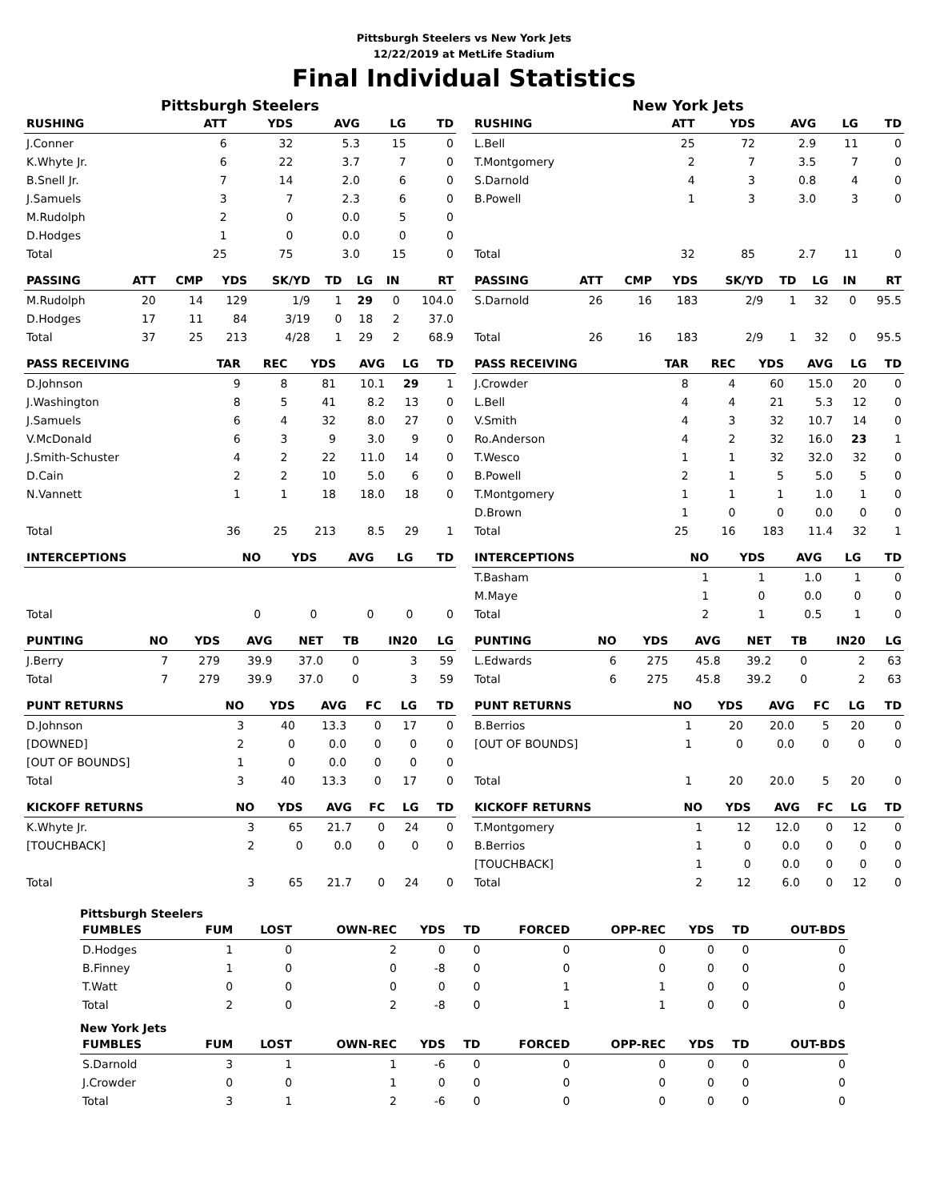Pittsburgh Steelers vs New York Jets
12/22/2019 at MetLife Stadium
Final Individual Statistics
Pittsburgh Steelers
| RUSHING | ATT | YDS | AVG | LG | TD |
| --- | --- | --- | --- | --- | --- |
| J.Conner | 6 | 32 | 5.3 | 15 | 0 |
| K.Whyte Jr. | 6 | 22 | 3.7 | 7 | 0 |
| B.Snell Jr. | 7 | 14 | 2.0 | 6 | 0 |
| J.Samuels | 3 | 7 | 2.3 | 6 | 0 |
| M.Rudolph | 2 | 0 | 0.0 | 5 | 0 |
| D.Hodges | 1 | 0 | 0.0 | 0 | 0 |
| Total | 25 | 75 | 3.0 | 15 | 0 |
| PASSING | ATT | CMP | YDS | SK/YD | TD | LG | IN | RT |
| --- | --- | --- | --- | --- | --- | --- | --- | --- |
| M.Rudolph | 20 | 14 | 129 | 1/9 | 1 | 29 | 0 | 104.0 |
| D.Hodges | 17 | 11 | 84 | 3/19 | 0 | 18 | 2 | 37.0 |
| Total | 37 | 25 | 213 | 4/28 | 1 | 29 | 2 | 68.9 |
| PASS RECEIVING | TAR | REC | YDS | AVG | LG | TD |
| --- | --- | --- | --- | --- | --- | --- |
| D.Johnson | 9 | 8 | 81 | 10.1 | 29 | 1 |
| J.Washington | 8 | 5 | 41 | 8.2 | 13 | 0 |
| J.Samuels | 6 | 4 | 32 | 8.0 | 27 | 0 |
| V.McDonald | 6 | 3 | 9 | 3.0 | 9 | 0 |
| J.Smith-Schuster | 4 | 2 | 22 | 11.0 | 14 | 0 |
| D.Cain | 2 | 2 | 10 | 5.0 | 6 | 0 |
| N.Vannett | 1 | 1 | 18 | 18.0 | 18 | 0 |
| Total | 36 | 25 | 213 | 8.5 | 29 | 1 |
| INTERCEPTIONS | NO | YDS | AVG | LG | TD |
| --- | --- | --- | --- | --- | --- |
| Total | 0 | 0 | 0 | 0 | 0 |
| PUNTING | NO | YDS | AVG | NET | TB | IN20 | LG |
| --- | --- | --- | --- | --- | --- | --- | --- |
| J.Berry | 7 | 279 | 39.9 | 37.0 | 0 | 3 | 59 |
| Total | 7 | 279 | 39.9 | 37.0 | 0 | 3 | 59 |
| PUNT RETURNS | NO | YDS | AVG | FC | LG | TD |
| --- | --- | --- | --- | --- | --- | --- |
| D.Johnson | 3 | 40 | 13.3 | 0 | 17 | 0 |
| [DOWNED] | 2 | 0 | 0.0 | 0 | 0 | 0 |
| [OUT OF BOUNDS] | 1 | 0 | 0.0 | 0 | 0 | 0 |
| Total | 3 | 40 | 13.3 | 0 | 17 | 0 |
| KICKOFF RETURNS | NO | YDS | AVG | FC | LG | TD |
| --- | --- | --- | --- | --- | --- | --- |
| K.Whyte Jr. | 3 | 65 | 21.7 | 0 | 24 | 0 |
| [TOUCHBACK] | 2 | 0 | 0.0 | 0 | 0 | 0 |
| Total | 3 | 65 | 21.7 | 0 | 24 | 0 |
New York Jets
| RUSHING | ATT | YDS | AVG | LG | TD |
| --- | --- | --- | --- | --- | --- |
| L.Bell | 25 | 72 | 2.9 | 11 | 0 |
| T.Montgomery | 2 | 7 | 3.5 | 7 | 0 |
| S.Darnold | 4 | 3 | 0.8 | 4 | 0 |
| B.Powell | 1 | 3 | 3.0 | 3 | 0 |
| Total | 32 | 85 | 2.7 | 11 | 0 |
| PASSING | ATT | CMP | YDS | SK/YD | TD | LG | IN | RT |
| --- | --- | --- | --- | --- | --- | --- | --- | --- |
| S.Darnold | 26 | 16 | 183 | 2/9 | 1 | 32 | 0 | 95.5 |
| Total | 26 | 16 | 183 | 2/9 | 1 | 32 | 0 | 95.5 |
| PASS RECEIVING | TAR | REC | YDS | AVG | LG | TD |
| --- | --- | --- | --- | --- | --- | --- |
| J.Crowder | 8 | 4 | 60 | 15.0 | 20 | 0 |
| L.Bell | 4 | 4 | 21 | 5.3 | 12 | 0 |
| V.Smith | 4 | 3 | 32 | 10.7 | 14 | 0 |
| Ro.Anderson | 4 | 2 | 32 | 16.0 | 23 | 1 |
| T.Wesco | 1 | 1 | 32 | 32.0 | 32 | 0 |
| B.Powell | 2 | 1 | 5 | 5.0 | 5 | 0 |
| T.Montgomery | 1 | 1 | 1 | 1.0 | 1 | 0 |
| D.Brown | 1 | 0 | 0 | 0.0 | 0 | 0 |
| Total | 25 | 16 | 183 | 11.4 | 32 | 1 |
| INTERCEPTIONS | NO | YDS | AVG | LG | TD |
| --- | --- | --- | --- | --- | --- |
| T.Basham | 1 | 1 | 1.0 | 1 | 0 |
| M.Maye | 1 | 0 | 0.0 | 0 | 0 |
| Total | 2 | 1 | 0.5 | 1 | 0 |
| PUNTING | NO | YDS | AVG | NET | TB | IN20 | LG |
| --- | --- | --- | --- | --- | --- | --- | --- |
| L.Edwards | 6 | 275 | 45.8 | 39.2 | 0 | 2 | 63 |
| Total | 6 | 275 | 45.8 | 39.2 | 0 | 2 | 63 |
| PUNT RETURNS | NO | YDS | AVG | FC | LG | TD |
| --- | --- | --- | --- | --- | --- | --- |
| B.Berrios | 1 | 20 | 20.0 | 5 | 20 | 0 |
| [OUT OF BOUNDS] | 1 | 0 | 0.0 | 0 | 0 | 0 |
| Total | 1 | 20 | 20.0 | 5 | 20 | 0 |
| KICKOFF RETURNS | NO | YDS | AVG | FC | LG | TD |
| --- | --- | --- | --- | --- | --- | --- |
| T.Montgomery | 1 | 12 | 12.0 | 0 | 12 | 0 |
| B.Berrios | 1 | 0 | 0.0 | 0 | 0 | 0 |
| [TOUCHBACK] | 1 | 0 | 0.0 | 0 | 0 | 0 |
| Total | 2 | 12 | 6.0 | 0 | 12 | 0 |
Pittsburgh Steelers
| FUMBLES | FUM | LOST | OWN-REC | YDS | TD | FORCED | OPP-REC | YDS | TD | OUT-BDS |
| --- | --- | --- | --- | --- | --- | --- | --- | --- | --- | --- |
| D.Hodges | 1 | 0 | 2 | 0 | 0 | 0 | 0 | 0 | 0 | 0 |
| B.Finney | 1 | 0 | 0 | -8 | 0 | 0 | 0 | 0 | 0 | 0 |
| T.Watt | 0 | 0 | 0 | 0 | 0 | 1 | 1 | 0 | 0 | 0 |
| Total | 2 | 0 | 2 | -8 | 0 | 1 | 1 | 0 | 0 | 0 |
New York Jets
| FUMBLES | FUM | LOST | OWN-REC | YDS | TD | FORCED | OPP-REC | YDS | TD | OUT-BDS |
| --- | --- | --- | --- | --- | --- | --- | --- | --- | --- | --- |
| S.Darnold | 3 | 1 | 1 | -6 | 0 | 0 | 0 | 0 | 0 | 0 |
| J.Crowder | 0 | 0 | 1 | 0 | 0 | 0 | 0 | 0 | 0 | 0 |
| Total | 3 | 1 | 2 | -6 | 0 | 0 | 0 | 0 | 0 | 0 |